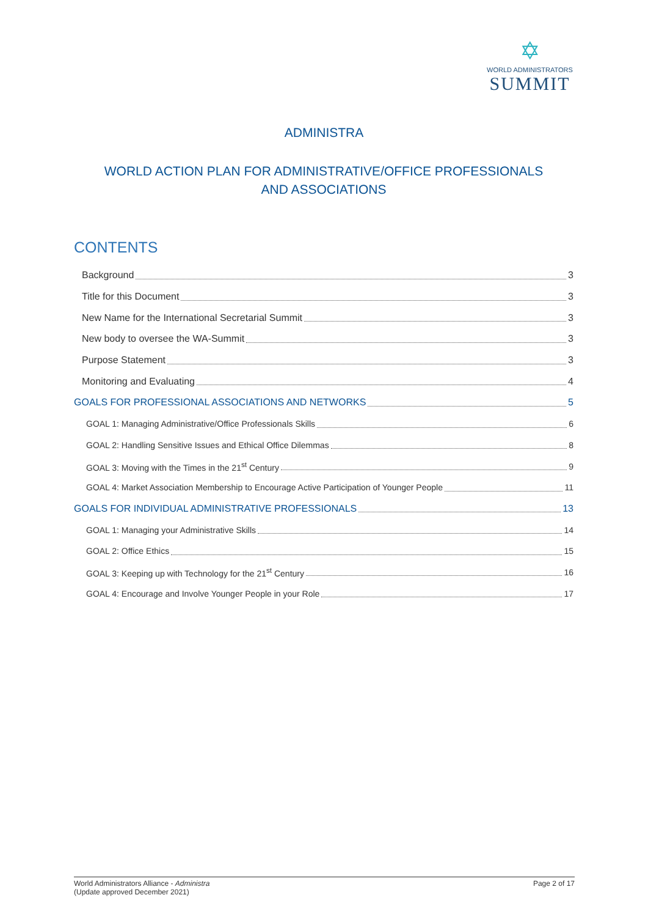✡
WORLD ADMINISTRATORS
SUMMIT
ADMINISTRA
WORLD ACTION PLAN FOR ADMINISTRATIVE/OFFICE PROFESSIONALS AND ASSOCIATIONS
CONTENTS
Background 3
Title for this Document 3
New Name for the International Secretarial Summit 3
New body to oversee the WA-Summit 3
Purpose Statement 3
Monitoring and Evaluating 4
GOALS FOR PROFESSIONAL ASSOCIATIONS AND NETWORKS 5
GOAL 1: Managing Administrative/Office Professionals Skills 6
GOAL 2: Handling Sensitive Issues and Ethical Office Dilemmas 8
GOAL 3: Moving with the Times in the 21<sup>st</sup> Century 9
GOAL 4: Market Association Membership to Encourage Active Participation of Younger People 11
GOALS FOR INDIVIDUAL ADMINISTRATIVE PROFESSIONALS 13
GOAL 1: Managing your Administrative Skills 14
GOAL 2: Office Ethics 15
GOAL 3: Keeping up with Technology for the 21<sup>st</sup> Century 16
GOAL 4: Encourage and Involve Younger People in your Role 17
World Administrators Alliance - Administra
(Update approved December 2021)
Page 2 of 17